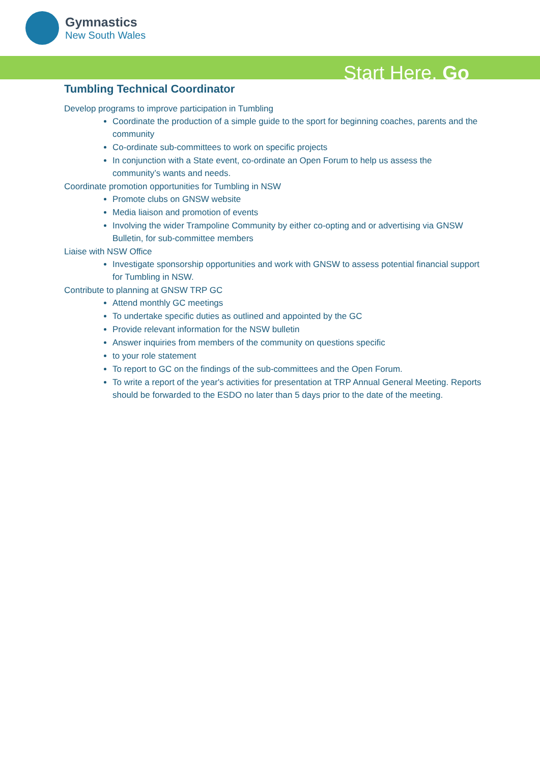Gymnastics
New South Wales
Start Here. Go
Tumbling Technical Coordinator
Develop programs to improve participation in Tumbling
Coordinate the production of a simple guide to the sport for beginning coaches, parents and the community
Co-ordinate sub-committees to work on specific projects
In conjunction with a State event, co-ordinate an Open Forum to help us assess the community’s wants and needs.
Coordinate promotion opportunities for Tumbling in NSW
Promote clubs on GNSW website
Media liaison and promotion of events
Involving the wider Trampoline Community by either co-opting and or advertising via GNSW Bulletin, for sub-committee members
Liaise with NSW Office
Investigate sponsorship opportunities and work with GNSW to assess potential financial support for Tumbling in NSW.
Contribute to planning at GNSW TRP GC
Attend monthly GC meetings
To undertake specific duties as outlined and appointed by the GC
Provide relevant information for the NSW bulletin
Answer inquiries from members of the community on questions specific
to your role statement
To report to GC on the findings of the sub-committees and the Open Forum.
To write a report of the year's activities for presentation at TRP Annual General Meeting. Reports should be forwarded to the ESDO no later than 5 days prior to the date of the meeting.